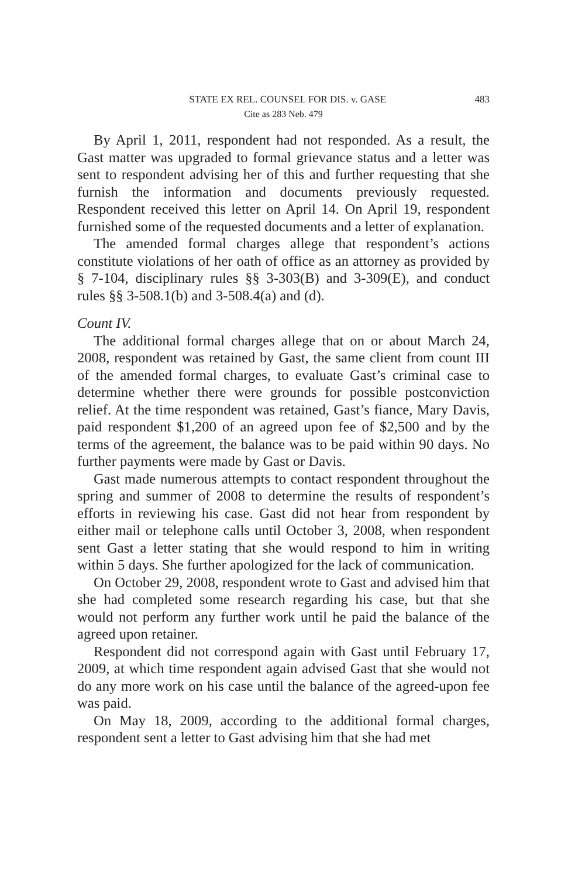STATE EX REL. COUNSEL FOR DIS. v. GASE 483
Cite as 283 Neb. 479
By April 1, 2011, respondent had not responded. As a result, the Gast matter was upgraded to formal grievance status and a letter was sent to respondent advising her of this and further requesting that she furnish the information and documents previously requested. Respondent received this letter on April 14. On April 19, respondent furnished some of the requested documents and a letter of explanation.
The amended formal charges allege that respondent’s actions constitute violations of her oath of office as an attorney as provided by § 7-104, disciplinary rules §§ 3-303(B) and 3-309(E), and conduct rules §§ 3-508.1(b) and 3-508.4(a) and (d).
Count IV.
The additional formal charges allege that on or about March 24, 2008, respondent was retained by Gast, the same client from count III of the amended formal charges, to evaluate Gast’s criminal case to determine whether there were grounds for possible postconviction relief. At the time respondent was retained, Gast’s fiance, Mary Davis, paid respondent $1,200 of an agreed upon fee of $2,500 and by the terms of the agreement, the balance was to be paid within 90 days. No further payments were made by Gast or Davis.
Gast made numerous attempts to contact respondent throughout the spring and summer of 2008 to determine the results of respondent’s efforts in reviewing his case. Gast did not hear from respondent by either mail or telephone calls until October 3, 2008, when respondent sent Gast a letter stating that she would respond to him in writing within 5 days. She further apologized for the lack of communication.
On October 29, 2008, respondent wrote to Gast and advised him that she had completed some research regarding his case, but that she would not perform any further work until he paid the balance of the agreed upon retainer.
Respondent did not correspond again with Gast until February 17, 2009, at which time respondent again advised Gast that she would not do any more work on his case until the balance of the agreed-upon fee was paid.
On May 18, 2009, according to the additional formal charges, respondent sent a letter to Gast advising him that she had met